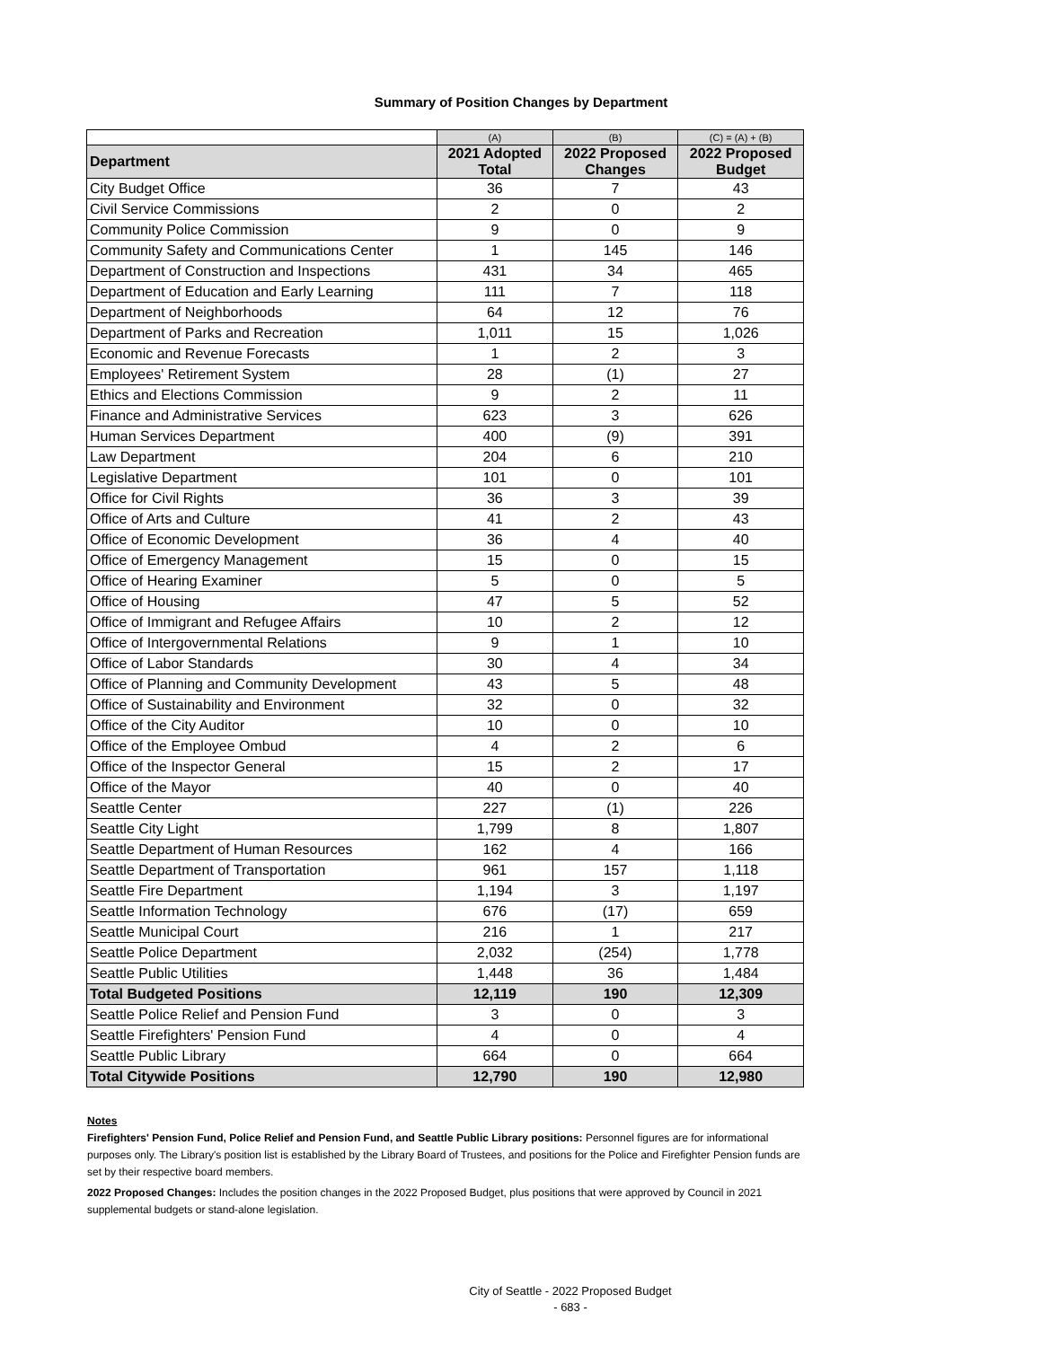Summary of Position Changes by Department
| | (A) | (B) | (C) = (A) + (B) |
| Department | 2021 Adopted Total | 2022 Proposed Changes | 2022 Proposed Budget |
| City Budget Office | 36 | 7 | 43 |
| Civil Service Commissions | 2 | 0 | 2 |
| Community Police Commission | 9 | 0 | 9 |
| Community Safety and Communications Center | 1 | 145 | 146 |
| Department of Construction and Inspections | 431 | 34 | 465 |
| Department of Education and Early Learning | 111 | 7 | 118 |
| Department of Neighborhoods | 64 | 12 | 76 |
| Department of Parks and Recreation | 1,011 | 15 | 1,026 |
| Economic and Revenue Forecasts | 1 | 2 | 3 |
| Employees' Retirement System | 28 | (1) | 27 |
| Ethics and Elections Commission | 9 | 2 | 11 |
| Finance and Administrative Services | 623 | 3 | 626 |
| Human Services Department | 400 | (9) | 391 |
| Law Department | 204 | 6 | 210 |
| Legislative Department | 101 | 0 | 101 |
| Office for Civil Rights | 36 | 3 | 39 |
| Office of Arts and Culture | 41 | 2 | 43 |
| Office of Economic Development | 36 | 4 | 40 |
| Office of Emergency Management | 15 | 0 | 15 |
| Office of Hearing Examiner | 5 | 0 | 5 |
| Office of Housing | 47 | 5 | 52 |
| Office of Immigrant and Refugee Affairs | 10 | 2 | 12 |
| Office of Intergovernmental Relations | 9 | 1 | 10 |
| Office of Labor Standards | 30 | 4 | 34 |
| Office of Planning and Community Development | 43 | 5 | 48 |
| Office of Sustainability and Environment | 32 | 0 | 32 |
| Office of the City Auditor | 10 | 0 | 10 |
| Office of the Employee Ombud | 4 | 2 | 6 |
| Office of the Inspector General | 15 | 2 | 17 |
| Office of the Mayor | 40 | 0 | 40 |
| Seattle Center | 227 | (1) | 226 |
| Seattle City Light | 1,799 | 8 | 1,807 |
| Seattle Department of Human Resources | 162 | 4 | 166 |
| Seattle Department of Transportation | 961 | 157 | 1,118 |
| Seattle Fire Department | 1,194 | 3 | 1,197 |
| Seattle Information Technology | 676 | (17) | 659 |
| Seattle Municipal Court | 216 | 1 | 217 |
| Seattle Police Department | 2,032 | (254) | 1,778 |
| Seattle Public Utilities | 1,448 | 36 | 1,484 |
| Total Budgeted Positions | 12,119 | 190 | 12,309 |
| Seattle Police Relief and Pension Fund | 3 | 0 | 3 |
| Seattle Firefighters' Pension Fund | 4 | 0 | 4 |
| Seattle Public Library | 664 | 0 | 664 |
| Total Citywide Positions | 12,790 | 190 | 12,980 |
Notes
Firefighters' Pension Fund, Police Relief and Pension Fund, and Seattle Public Library positions: Personnel figures are for informational purposes only. The Library's position list is established by the Library Board of Trustees, and positions for the Police and Firefighter Pension funds are set by their respective board members.
2022 Proposed Changes: Includes the position changes in the 2022 Proposed Budget, plus positions that were approved by Council in 2021 supplemental budgets or stand-alone legislation.
City of Seattle - 2022 Proposed Budget
- 683 -